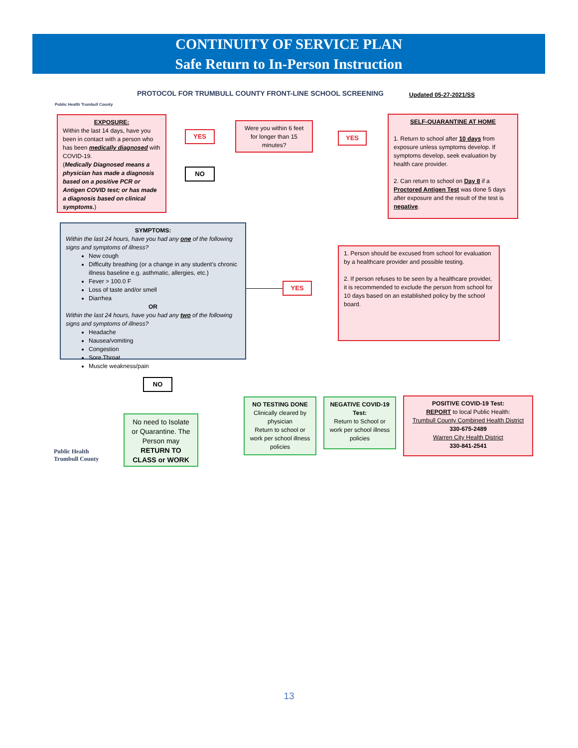CONTINUITY OF SERVICE PLAN
Safe Return to In-Person Instruction
Public Health Trumbull County
PROTOCOL FOR TRUMBULL COUNTY FRONT-LINE SCHOOL SCREENING
Updated 05-27-2021/SS
EXPOSURE:
Within the last 14 days, have you been in contact with a person who has been medically diagnosed with COVID-19.
(Medically Diagnosed means a physician has made a diagnosis based on a positive PCR or Antigen COVID test; or has made a diagnosis based on clinical symptoms.)
YES
NO
Were you within 6 feet for longer than 15 minutes?
YES
SELF-QUARANTINE AT HOME
1. Return to school after 10 days from exposure unless symptoms develop. If symptoms develop, seek evaluation by health care provider.
2. Can return to school on Day 8 if a Proctored Antigen Test was done 5 days after exposure and the result of the test is negative.
SYMPTOMS:
Within the last 24 hours, have you had any one of the following signs and symptoms of illness?
New cough
Difficulty breathing (or a change in any student’s chronic illness baseline e.g. asthmatic, allergies, etc.)
Fever > 100.0 F
Loss of taste and/or smell
Diarrhea
OR
Within the last 24 hours, have you had any two of the following signs and symptoms of illness?
Headache
Nausea/vomiting
Congestion
Sore Throat
Muscle weakness/pain
YES
1. Person should be excused from school for evaluation by a healthcare provider and possible testing.
2. If person refuses to be seen by a healthcare provider, it is recommended to exclude the person from school for 10 days based on an established policy by the school board.
NO
No need to Isolate or Quarantine. The Person may RETURN TO CLASS or WORK
Public Health
Trumbull County
NO TESTING DONE
Clinically cleared by physician
Return to school or work per school illness policies
NEGATIVE COVID-19 Test:
Return to School or work per school illness policies
POSITIVE COVID-19 Test:
REPORT to local Public Health:
Trumbull County Combined Health District
330-675-2489
Warren City Health District
330-841-2541
13